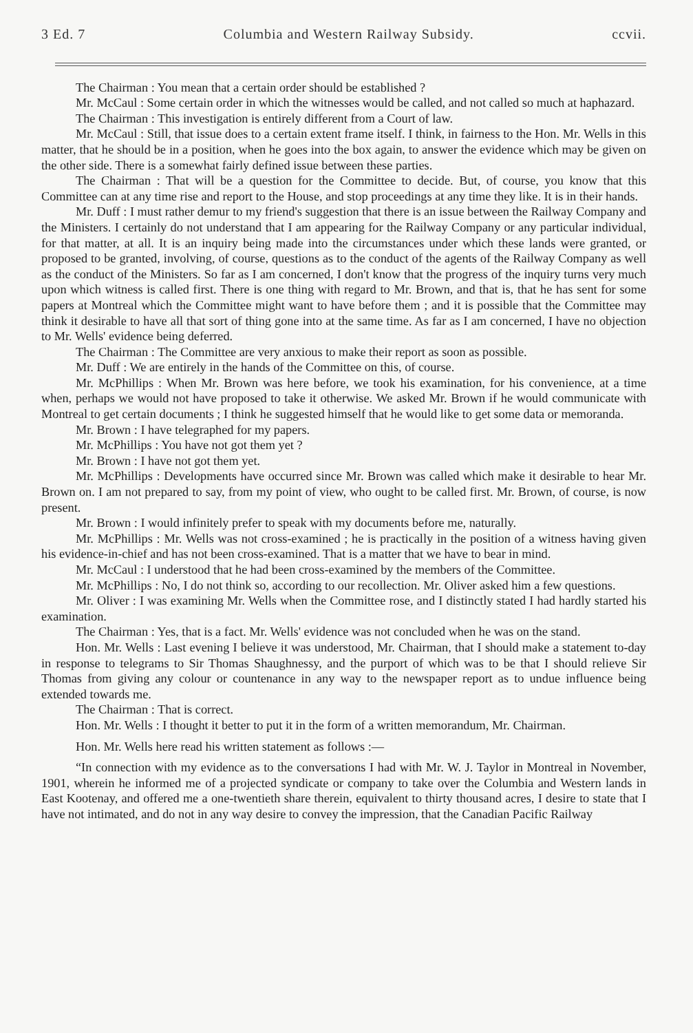3 Ed. 7 Columbia and Western Railway Subsidy. ccvii.
The Chairman : You mean that a certain order should be established ?
Mr. McCaul : Some certain order in which the witnesses would be called, and not called so much at haphazard.
The Chairman : This investigation is entirely different from a Court of law.
Mr. McCaul : Still, that issue does to a certain extent frame itself. I think, in fairness to the Hon. Mr. Wells in this matter, that he should be in a position, when he goes into the box again, to answer the evidence which may be given on the other side. There is a somewhat fairly defined issue between these parties.
The Chairman : That will be a question for the Committee to decide. But, of course, you know that this Committee can at any time rise and report to the House, and stop proceedings at any time they like. It is in their hands.
Mr. Duff : I must rather demur to my friend's suggestion that there is an issue between the Railway Company and the Ministers. I certainly do not understand that I am appearing for the Railway Company or any particular individual, for that matter, at all. It is an inquiry being made into the circumstances under which these lands were granted, or proposed to be granted, involving, of course, questions as to the conduct of the agents of the Railway Company as well as the conduct of the Ministers. So far as I am concerned, I don't know that the progress of the inquiry turns very much upon which witness is called first. There is one thing with regard to Mr. Brown, and that is, that he has sent for some papers at Montreal which the Committee might want to have before them ; and it is possible that the Committee may think it desirable to have all that sort of thing gone into at the same time. As far as I am concerned, I have no objection to Mr. Wells' evidence being deferred.
The Chairman : The Committee are very anxious to make their report as soon as possible.
Mr. Duff : We are entirely in the hands of the Committee on this, of course.
Mr. McPhillips : When Mr. Brown was here before, we took his examination, for his convenience, at a time when, perhaps we would not have proposed to take it otherwise. We asked Mr. Brown if he would communicate with Montreal to get certain documents ; I think he suggested himself that he would like to get some data or memoranda.
Mr. Brown : I have telegraphed for my papers.
Mr. McPhillips : You have not got them yet ?
Mr. Brown : I have not got them yet.
Mr. McPhillips : Developments have occurred since Mr. Brown was called which make it desirable to hear Mr. Brown on. I am not prepared to say, from my point of view, who ought to be called first. Mr. Brown, of course, is now present.
Mr. Brown : I would infinitely prefer to speak with my documents before me, naturally.
Mr. McPhillips : Mr. Wells was not cross-examined ; he is practically in the position of a witness having given his evidence-in-chief and has not been cross-examined. That is a matter that we have to bear in mind.
Mr. McCaul : I understood that he had been cross-examined by the members of the Committee.
Mr. McPhillips : No, I do not think so, according to our recollection. Mr. Oliver asked him a few questions.
Mr. Oliver : I was examining Mr. Wells when the Committee rose, and I distinctly stated I had hardly started his examination.
The Chairman : Yes, that is a fact. Mr. Wells' evidence was not concluded when he was on the stand.
Hon. Mr. Wells : Last evening I believe it was understood, Mr. Chairman, that I should make a statement to-day in response to telegrams to Sir Thomas Shaughnessy, and the purport of which was to be that I should relieve Sir Thomas from giving any colour or countenance in any way to the newspaper report as to undue influence being extended towards me.
The Chairman : That is correct.
Hon. Mr. Wells : I thought it better to put it in the form of a written memorandum, Mr. Chairman.
Hon. Mr. Wells here read his written statement as follows :—
“In connection with my evidence as to the conversations I had with Mr. W. J. Taylor in Montreal in November, 1901, wherein he informed me of a projected syndicate or company to take over the Columbia and Western lands in East Kootenay, and offered me a one-twentieth share therein, equivalent to thirty thousand acres, I desire to state that I have not intimated, and do not in any way desire to convey the impression, that the Canadian Pacific Railway